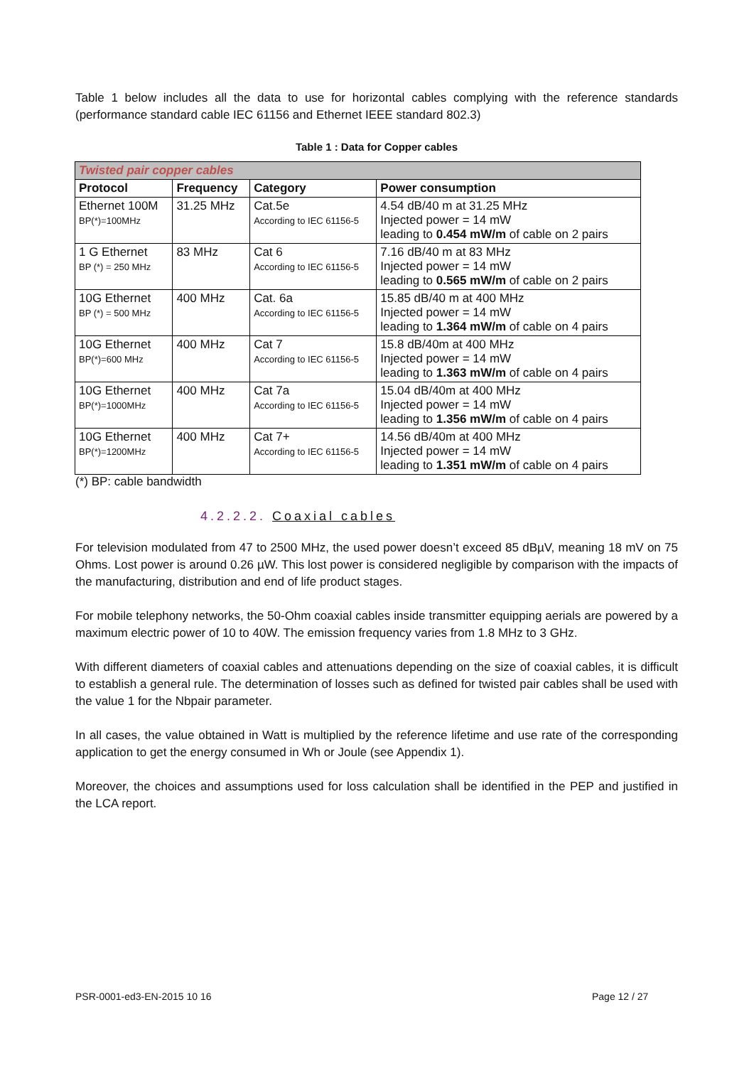Table 1 below includes all the data to use for horizontal cables complying with the reference standards (performance standard cable IEC 61156 and Ethernet IEEE standard 802.3)
Table 1 : Data for Copper cables
| Twisted pair copper cables | | | |
| --- | --- | --- | --- |
| Protocol | Frequency | Category | Power consumption |
| Ethernet 100M BP(*)=100MHz | 31.25 MHz | Cat.5e According to IEC 61156-5 | 4.54 dB/40 m at 31.25 MHz Injected power = 14 mW leading to 0.454 mW/m of cable on 2 pairs |
| 1 G Ethernet BP (*) = 250 MHz | 83 MHz | Cat 6 According to IEC 61156-5 | 7.16 dB/40 m at 83 MHz Injected power = 14 mW leading to 0.565 mW/m of cable on 2 pairs |
| 10G Ethernet BP (*) = 500 MHz | 400 MHz | Cat. 6a According to IEC 61156-5 | 15.85 dB/40 m at 400 MHz Injected power = 14 mW leading to 1.364 mW/m of cable on 4 pairs |
| 10G Ethernet BP(*)=600 MHz | 400 MHz | Cat 7 According to IEC 61156-5 | 15.8 dB/40m at 400 MHz Injected power = 14 mW leading to 1.363 mW/m of cable on 4 pairs |
| 10G Ethernet BP(*)=1000MHz | 400 MHz | Cat 7a According to IEC 61156-5 | 15.04 dB/40m at 400 MHz Injected power = 14 mW leading to 1.356 mW/m of cable on 4 pairs |
| 10G Ethernet BP(*)=1200MHz | 400 MHz | Cat 7+ According to IEC 61156-5 | 14.56 dB/40m at 400 MHz Injected power = 14 mW leading to 1.351 mW/m of cable on 4 pairs |
(*) BP: cable bandwidth
4.2.2.2. Coaxial cables
For television modulated from 47 to 2500 MHz, the used power doesn’t exceed 85 dBµV, meaning 18 mV on 75 Ohms. Lost power is around 0.26 µW. This lost power is considered negligible by comparison with the impacts of the manufacturing, distribution and end of life product stages.
For mobile telephony networks, the 50-Ohm coaxial cables inside transmitter equipping aerials are powered by a maximum electric power of 10 to 40W. The emission frequency varies from 1.8 MHz to 3 GHz.
With different diameters of coaxial cables and attenuations depending on the size of coaxial cables, it is difficult to establish a general rule. The determination of losses such as defined for twisted pair cables shall be used with the value 1 for the Nbpair parameter.
In all cases, the value obtained in Watt is multiplied by the reference lifetime and use rate of the corresponding application to get the energy consumed in Wh or Joule (see Appendix 1).
Moreover, the choices and assumptions used for loss calculation shall be identified in the PEP and justified in the LCA report.
PSR-0001-ed3-EN-2015 10 16 Page 12 / 27